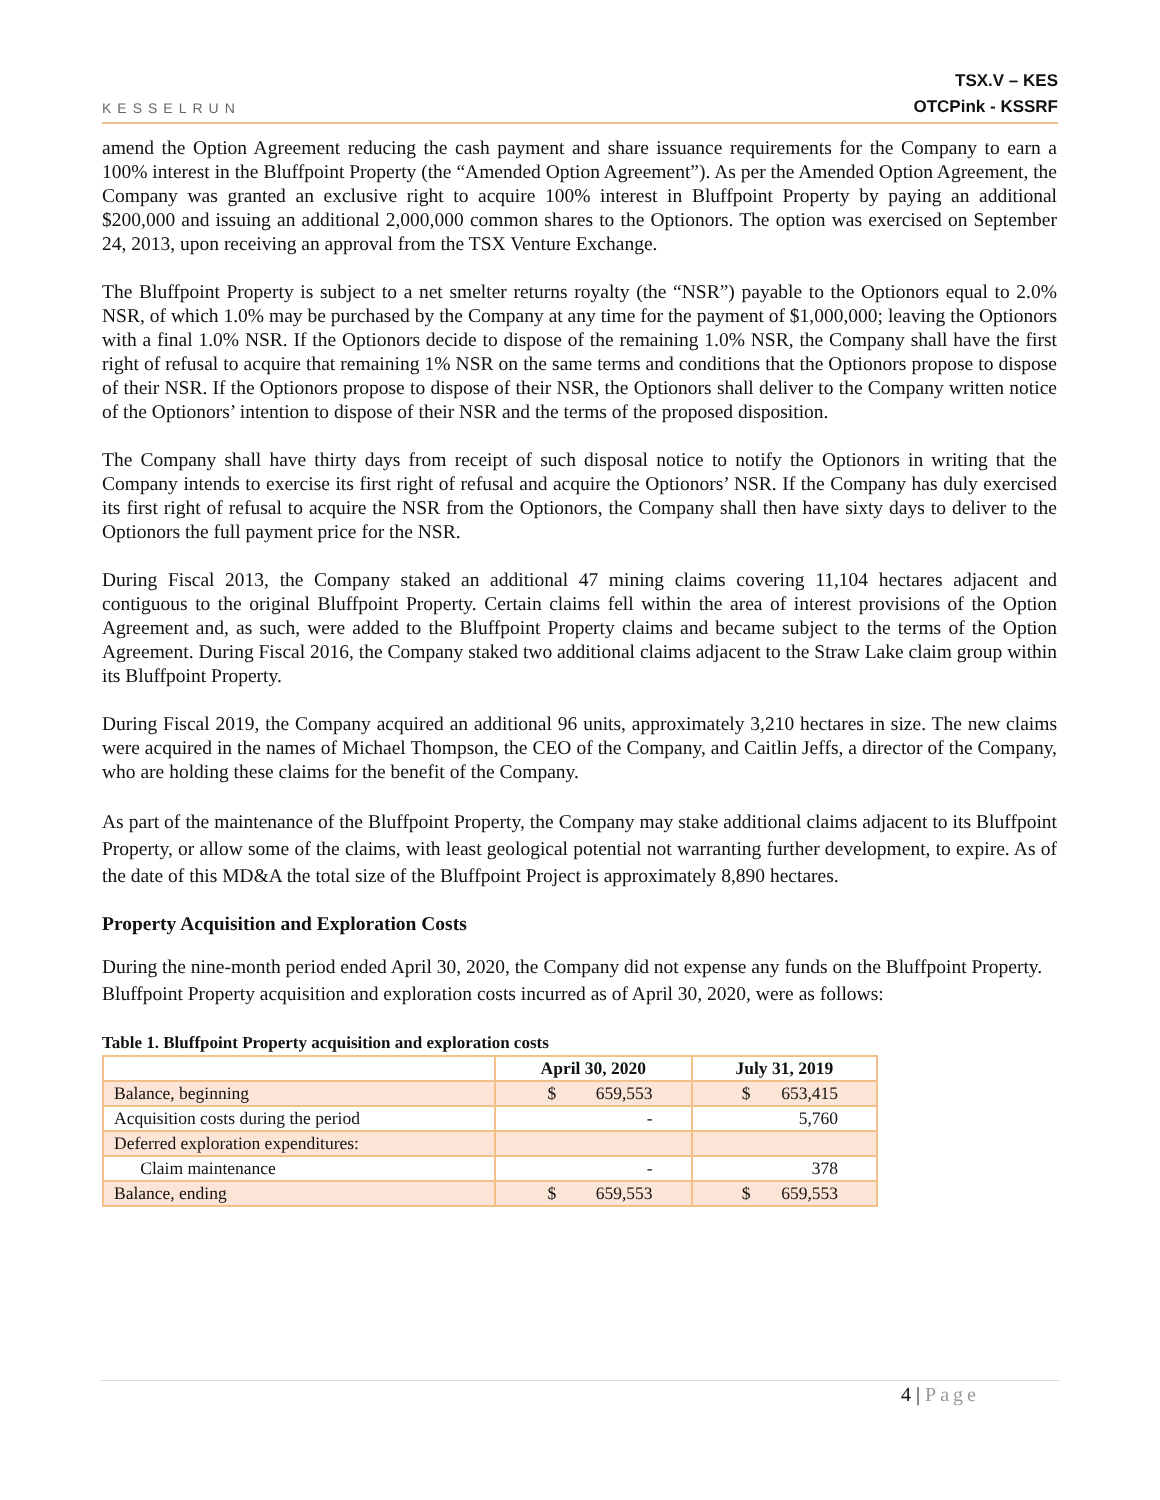KESSELRUN
TSX.V – KES
OTCPink - KSSRF
amend the Option Agreement reducing the cash payment and share issuance requirements for the Company to earn a 100% interest in the Bluffpoint Property (the “Amended Option Agreement”). As per the Amended Option Agreement, the Company was granted an exclusive right to acquire 100% interest in Bluffpoint Property by paying an additional $200,000 and issuing an additional 2,000,000 common shares to the Optionors. The option was exercised on September 24, 2013, upon receiving an approval from the TSX Venture Exchange.
The Bluffpoint Property is subject to a net smelter returns royalty (the “NSR”) payable to the Optionors equal to 2.0% NSR, of which 1.0% may be purchased by the Company at any time for the payment of $1,000,000; leaving the Optionors with a final 1.0% NSR. If the Optionors decide to dispose of the remaining 1.0% NSR, the Company shall have the first right of refusal to acquire that remaining 1% NSR on the same terms and conditions that the Optionors propose to dispose of their NSR. If the Optionors propose to dispose of their NSR, the Optionors shall deliver to the Company written notice of the Optionors’ intention to dispose of their NSR and the terms of the proposed disposition.
The Company shall have thirty days from receipt of such disposal notice to notify the Optionors in writing that the Company intends to exercise its first right of refusal and acquire the Optionors’ NSR. If the Company has duly exercised its first right of refusal to acquire the NSR from the Optionors, the Company shall then have sixty days to deliver to the Optionors the full payment price for the NSR.
During Fiscal 2013, the Company staked an additional 47 mining claims covering 11,104 hectares adjacent and contiguous to the original Bluffpoint Property. Certain claims fell within the area of interest provisions of the Option Agreement and, as such, were added to the Bluffpoint Property claims and became subject to the terms of the Option Agreement. During Fiscal 2016, the Company staked two additional claims adjacent to the Straw Lake claim group within its Bluffpoint Property.
During Fiscal 2019, the Company acquired an additional 96 units, approximately 3,210 hectares in size. The new claims were acquired in the names of Michael Thompson, the CEO of the Company, and Caitlin Jeffs, a director of the Company, who are holding these claims for the benefit of the Company.
As part of the maintenance of the Bluffpoint Property, the Company may stake additional claims adjacent to its Bluffpoint Property, or allow some of the claims, with least geological potential not warranting further development, to expire. As of the date of this MD&A the total size of the Bluffpoint Project is approximately 8,890 hectares.
Property Acquisition and Exploration Costs
During the nine-month period ended April 30, 2020, the Company did not expense any funds on the Bluffpoint Property. Bluffpoint Property acquisition and exploration costs incurred as of April 30, 2020, were as follows:
Table 1. Bluffpoint Property acquisition and exploration costs
| | April 30, 2020 | July 31, 2019 |
| --- | --- | --- |
| Balance, beginning | $ 659,553 | $ 653,415 |
| Acquisition costs during the period | - | 5,760 |
| Deferred exploration expenditures: | | |
| Claim maintenance | - | 378 |
| Balance, ending | $ 659,553 | $ 659,553 |
4 | Page